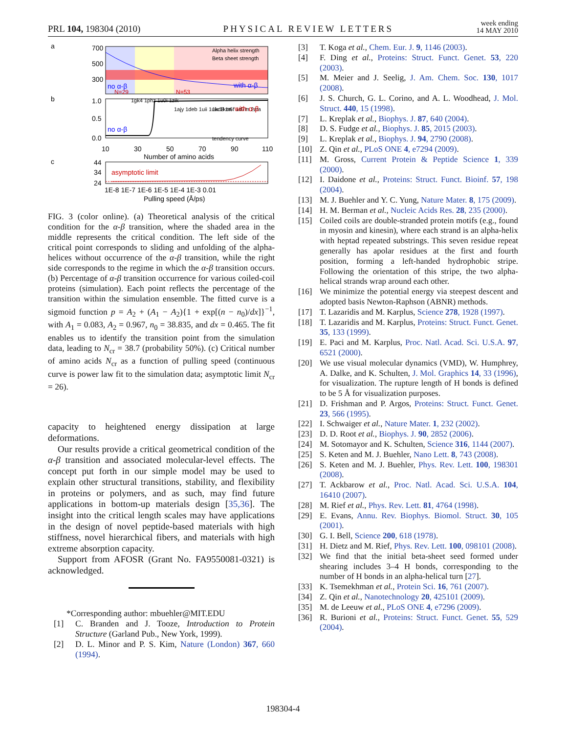PRL 104, 198304 (2010) PHYSICAL REVIEW LETTERS week ending
14 MAY 2010
a
b
c
700
500
300
Alpha helix strength
Beta sheet strength
no α-β
with α-β
N=29
N=53
1.0
0.5
0.0
1gk4 1phz 1u0i 1zik
1ajy 1deb 1uii 1uix 1knn
1kd8 1t6f 1d7m 2zta
tendency curve
with α-β
no α-β
10
30
50
70
90
110
Number of amino acids
44
34
24
asymptotic limit
1E-8 1E-7 1E-6 1E-5 1E-4 1E-3 0.01
Pulling speed (Å/ps)
FIG. 3 (color online). (a) Theoretical analysis of the critical condition for the α-β transition, where the shaded area in the middle represents the critical condition. The left side of the critical point corresponds to sliding and unfolding of the alpha-helices without occurrence of the α-β transition, while the right side corresponds to the regime in which the α-β transition occurs. (b) Percentage of α-β transition occurrence for various coiled-coil proteins (simulation). Each point reflects the percentage of the transition within the simulation ensemble. The fitted curve is a sigmoid function p = A<sub>2</sub> + (A<sub>1</sub> − A<sub>2</sub>){1 + exp[(n − n<sub>0</sub>)/dx]}<sup>−1</sup>, with A<sub>1</sub> = 0.083, A<sub>2</sub> = 0.967, n<sub>0</sub> = 38.835, and dx = 0.465. The fit enables us to identify the transition point from the simulation data, leading to N<sub>cr</sub> = 38.7 (probability 50%). (c) Critical number of amino acids N<sub>cr</sub> as a function of pulling speed (continuous curve is power law fit to the simulation data; asymptotic limit N<sub>cr</sub> = 26).
capacity to heightened energy dissipation at large deformations.
Our results provide a critical geometrical condition of the α-β transition and associated molecular-level effects. The concept put forth in our simple model may be used to explain other structural transitions, stability, and flexibility in proteins or polymers, and as such, may find future applications in bottom-up materials design [35,36]. The insight into the critical length scales may have applications in the design of novel peptide-based materials with high stiffness, novel hierarchical fibers, and materials with high extreme absorption capacity.
Support from AFOSR (Grant No. FA9550081-0321) is acknowledged.
*Corresponding author: mbuehler@MIT.EDU
[1] C. Branden and J. Tooze, Introduction to Protein Structure (Garland Pub., New York, 1999).
[2] D. L. Minor and P. S. Kim, Nature (London) 367, 660 (1994).
[3] T. Koga et al., Chem. Eur. J. 9, 1146 (2003).
[4] F. Ding et al., Proteins: Struct. Funct. Genet. 53, 220 (2003).
[5] M. Meier and J. Seelig, J. Am. Chem. Soc. 130, 1017 (2008).
[6] J. S. Church, G. L. Corino, and A. L. Woodhead, J. Mol. Struct. 440, 15 (1998).
[7] L. Kreplak et al., Biophys. J. 87, 640 (2004).
[8] D. S. Fudge et al., Biophys. J. 85, 2015 (2003).
[9] L. Kreplak et al., Biophys. J. 94, 2790 (2008).
[10] Z. Qin et al., PLoS ONE 4, e7294 (2009).
[11] M. Gross, Current Protein & Peptide Science 1, 339 (2000).
[12] I. Daidone et al., Proteins: Struct. Funct. Bioinf. 57, 198 (2004).
[13] M. J. Buehler and Y. C. Yung, Nature Mater. 8, 175 (2009).
[14] H. M. Berman et al., Nucleic Acids Res. 28, 235 (2000).
[15] Coiled coils are double-stranded protein motifs (e.g., found in myosin and kinesin), where each strand is an alpha-helix with heptad repeated substrings. This seven residue repeat generally has apolar residues at the first and fourth position, forming a left-handed hydrophobic stripe. Following the orientation of this stripe, the two alpha-helical strands wrap around each other.
[16] We minimize the potential energy via steepest descent and adopted basis Newton-Raphson (ABNR) methods.
[17] T. Lazaridis and M. Karplus, Science 278, 1928 (1997).
[18] T. Lazaridis and M. Karplus, Proteins: Struct. Funct. Genet. 35, 133 (1999).
[19] E. Paci and M. Karplus, Proc. Natl. Acad. Sci. U.S.A. 97, 6521 (2000).
[20] We use visual molecular dynamics (VMD), W. Humphrey, A. Dalke, and K. Schulten, J. Mol. Graphics 14, 33 (1996), for visualization. The rupture length of H bonds is defined to be 5 Å for visualization purposes.
[21] D. Frishman and P. Argos, Proteins: Struct. Funct. Genet. 23, 566 (1995).
[22] I. Schwaiger et al., Nature Mater. 1, 232 (2002).
[23] D. D. Root et al., Biophys. J. 90, 2852 (2006).
[24] M. Sotomayor and K. Schulten, Science 316, 1144 (2007).
[25] S. Keten and M. J. Buehler, Nano Lett. 8, 743 (2008).
[26] S. Keten and M. J. Buehler, Phys. Rev. Lett. 100, 198301 (2008).
[27] T. Ackbarow et al., Proc. Natl. Acad. Sci. U.S.A. 104, 16410 (2007).
[28] M. Rief et al., Phys. Rev. Lett. 81, 4764 (1998).
[29] E. Evans, Annu. Rev. Biophys. Biomol. Struct. 30, 105 (2001).
[30] G. I. Bell, Science 200, 618 (1978).
[31] H. Dietz and M. Rief, Phys. Rev. Lett. 100, 098101 (2008).
[32] We find that the initial beta-sheet seed formed under shearing includes 3–4 H bonds, corresponding to the number of H bonds in an alpha-helical turn [27].
[33] K. Tsemekhman et al., Protein Sci. 16, 761 (2007).
[34] Z. Qin et al., Nanotechnology 20, 425101 (2009).
[35] M. de Leeuw et al., PLoS ONE 4, e7296 (2009).
[36] R. Burioni et al., Proteins: Struct. Funct. Genet. 55, 529 (2004).
198304-4